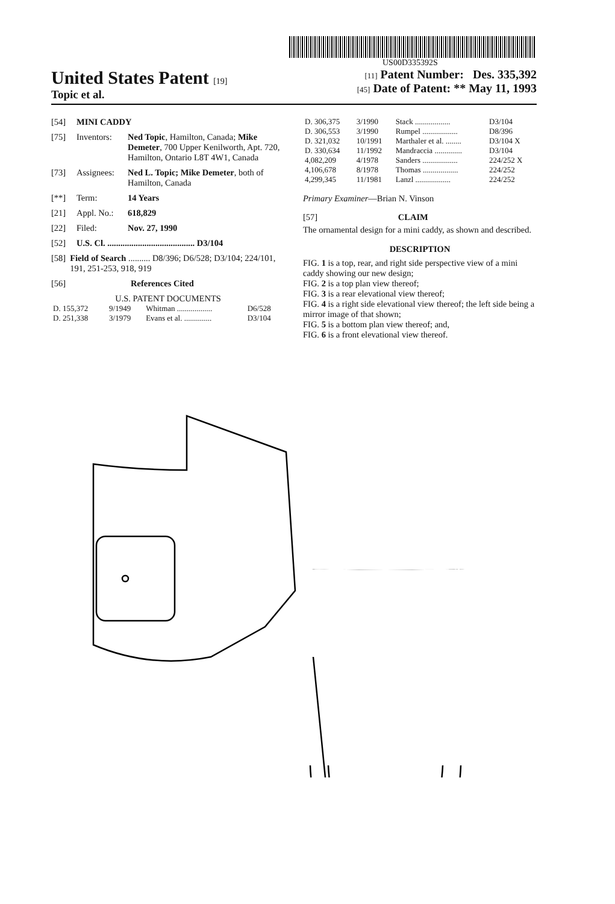US00D335392S
United States Patent [19]
Topic et al.
[11] Patent Number: Des. 335,392
[45] Date of Patent: ** May 11, 1993
[54] MINI CADDY
[75] Inventors: Ned Topic, Hamilton, Canada; Mike Demeter, 700 Upper Kenilworth, Apt. 720, Hamilton, Ontario L8T 4W1, Canada
[73] Assignees: Ned L. Topic; Mike Demeter, both of Hamilton, Canada
[**] Term: 14 Years
[21] Appl. No.: 618,829
[22] Filed: Nov. 27, 1990
[52] U.S. Cl. ........................................ D3/104
[58] Field of Search .......... D8/396; D6/528; D3/104; 224/101, 191, 251-253, 918, 919
[56] References Cited
U.S. PATENT DOCUMENTS
| D. 155,372 | 9/1949 | Whitman .................. | D6/528 |
| D. 251,338 | 3/1979 | Evans et al. .............. | D3/104 |
| D. 306,375 | 3/1990 | Stack .................. | D3/104 |
| D. 306,553 | 3/1990 | Rumpel .................. | D8/396 |
| D. 321,032 | 10/1991 | Marthaler et al. ........ | D3/104 X |
| D. 330,634 | 11/1992 | Mandraccia .............. | D3/104 |
| 4,082,209 | 4/1978 | Sanders .................. | 224/252 X |
| 4,106,678 | 8/1978 | Thomas .................. | 224/252 |
| 4,299,345 | 11/1981 | Lanzl .................. | 224/252 |
Primary Examiner—Brian N. Vinson
[57] CLAIM
The ornamental design for a mini caddy, as shown and described.
DESCRIPTION
FIG. 1 is a top, rear, and right side perspective view of a mini caddy showing our new design;
FIG. 2 is a top plan view thereof;
FIG. 3 is a rear elevational view thereof;
FIG. 4 is a right side elevational view thereof; the left side being a mirror image of that shown;
FIG. 5 is a bottom plan view thereof; and,
FIG. 6 is a front elevational view thereof.